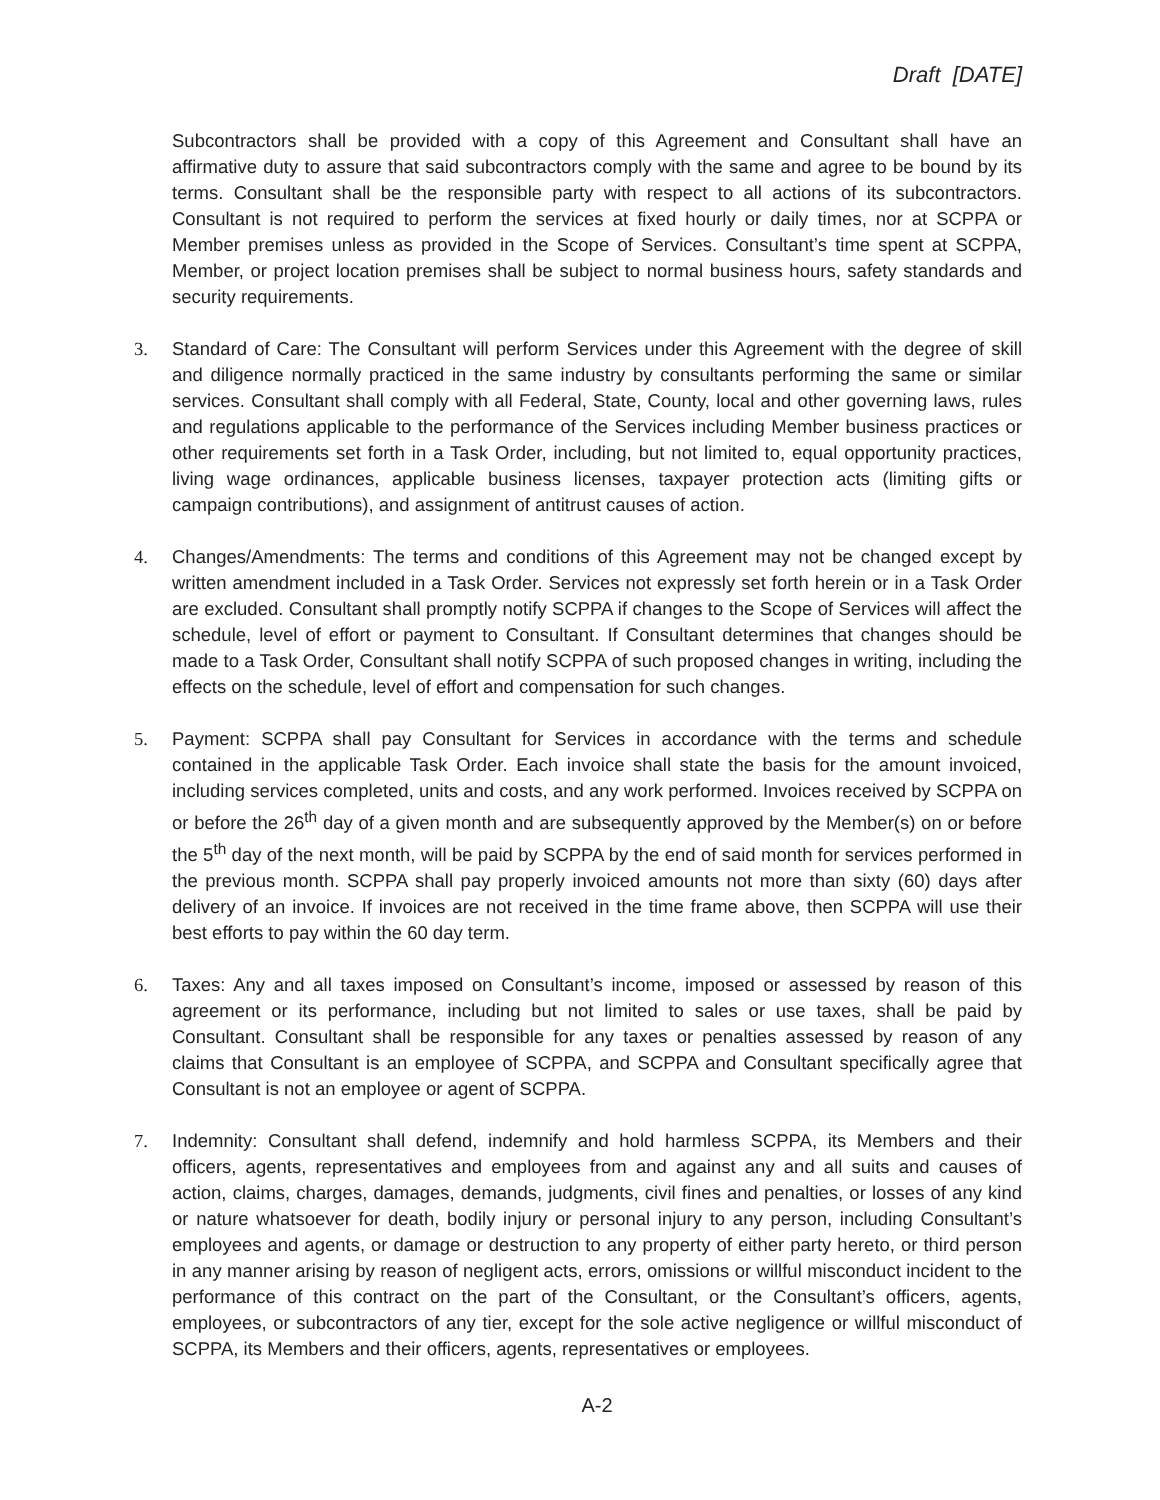Draft [DATE]
Subcontractors shall be provided with a copy of this Agreement and Consultant shall have an affirmative duty to assure that said subcontractors comply with the same and agree to be bound by its terms. Consultant shall be the responsible party with respect to all actions of its subcontractors. Consultant is not required to perform the services at fixed hourly or daily times, nor at SCPPA or Member premises unless as provided in the Scope of Services. Consultant’s time spent at SCPPA, Member, or project location premises shall be subject to normal business hours, safety standards and security requirements.
3. Standard of Care: The Consultant will perform Services under this Agreement with the degree of skill and diligence normally practiced in the same industry by consultants performing the same or similar services. Consultant shall comply with all Federal, State, County, local and other governing laws, rules and regulations applicable to the performance of the Services including Member business practices or other requirements set forth in a Task Order, including, but not limited to, equal opportunity practices, living wage ordinances, applicable business licenses, taxpayer protection acts (limiting gifts or campaign contributions), and assignment of antitrust causes of action.
4. Changes/Amendments: The terms and conditions of this Agreement may not be changed except by written amendment included in a Task Order. Services not expressly set forth herein or in a Task Order are excluded. Consultant shall promptly notify SCPPA if changes to the Scope of Services will affect the schedule, level of effort or payment to Consultant. If Consultant determines that changes should be made to a Task Order, Consultant shall notify SCPPA of such proposed changes in writing, including the effects on the schedule, level of effort and compensation for such changes.
5. Payment: SCPPA shall pay Consultant for Services in accordance with the terms and schedule contained in the applicable Task Order. Each invoice shall state the basis for the amount invoiced, including services completed, units and costs, and any work performed. Invoices received by SCPPA on or before the 26<sup>th</sup> day of a given month and are subsequently approved by the Member(s) on or before the 5<sup>th</sup> day of the next month, will be paid by SCPPA by the end of said month for services performed in the previous month. SCPPA shall pay properly invoiced amounts not more than sixty (60) days after delivery of an invoice. If invoices are not received in the time frame above, then SCPPA will use their best efforts to pay within the 60 day term.
6. Taxes: Any and all taxes imposed on Consultant’s income, imposed or assessed by reason of this agreement or its performance, including but not limited to sales or use taxes, shall be paid by Consultant. Consultant shall be responsible for any taxes or penalties assessed by reason of any claims that Consultant is an employee of SCPPA, and SCPPA and Consultant specifically agree that Consultant is not an employee or agent of SCPPA.
7. Indemnity: Consultant shall defend, indemnify and hold harmless SCPPA, its Members and their officers, agents, representatives and employees from and against any and all suits and causes of action, claims, charges, damages, demands, judgments, civil fines and penalties, or losses of any kind or nature whatsoever for death, bodily injury or personal injury to any person, including Consultant’s employees and agents, or damage or destruction to any property of either party hereto, or third person in any manner arising by reason of negligent acts, errors, omissions or willful misconduct incident to the performance of this contract on the part of the Consultant, or the Consultant’s officers, agents, employees, or subcontractors of any tier, except for the sole active negligence or willful misconduct of SCPPA, its Members and their officers, agents, representatives or employees.
A-2